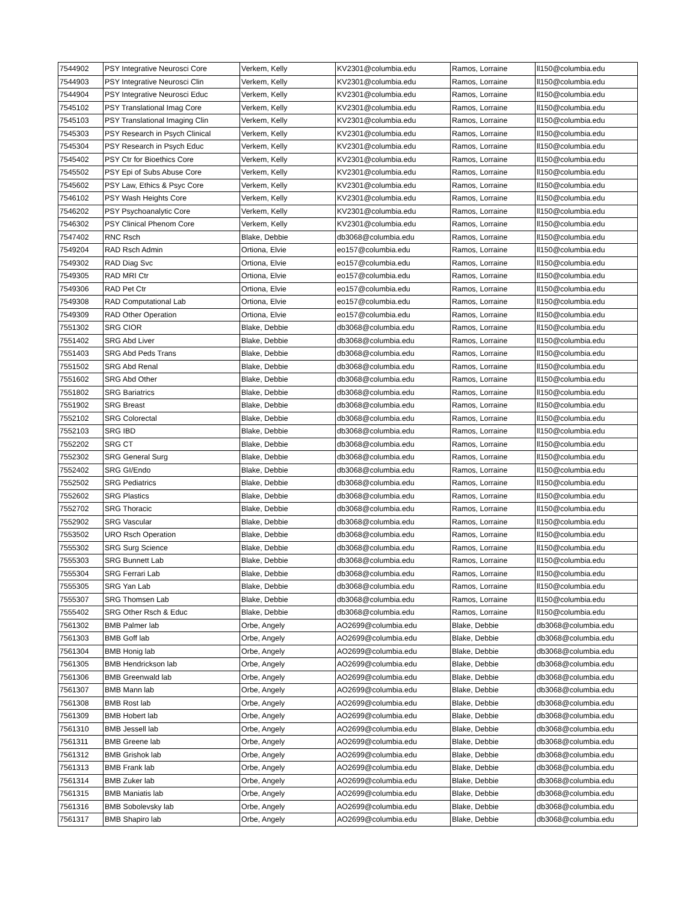| 7544902 | PSY Integrative Neurosci Core | Verkem, Kelly | KV2301@columbia.edu | Ramos, Lorraine | ll150@columbia.edu |
| 7544903 | PSY Integrative Neurosci Clin | Verkem, Kelly | KV2301@columbia.edu | Ramos, Lorraine | ll150@columbia.edu |
| 7544904 | PSY Integrative Neurosci Educ | Verkem, Kelly | KV2301@columbia.edu | Ramos, Lorraine | ll150@columbia.edu |
| 7545102 | PSY Translational Imag Core | Verkem, Kelly | KV2301@columbia.edu | Ramos, Lorraine | ll150@columbia.edu |
| 7545103 | PSY Translational Imaging Clin | Verkem, Kelly | KV2301@columbia.edu | Ramos, Lorraine | ll150@columbia.edu |
| 7545303 | PSY Research in Psych Clinical | Verkem, Kelly | KV2301@columbia.edu | Ramos, Lorraine | ll150@columbia.edu |
| 7545304 | PSY Research in Psych Educ | Verkem, Kelly | KV2301@columbia.edu | Ramos, Lorraine | ll150@columbia.edu |
| 7545402 | PSY Ctr for Bioethics Core | Verkem, Kelly | KV2301@columbia.edu | Ramos, Lorraine | ll150@columbia.edu |
| 7545502 | PSY Epi of Subs Abuse Core | Verkem, Kelly | KV2301@columbia.edu | Ramos, Lorraine | ll150@columbia.edu |
| 7545602 | PSY Law, Ethics & Psyc Core | Verkem, Kelly | KV2301@columbia.edu | Ramos, Lorraine | ll150@columbia.edu |
| 7546102 | PSY Wash Heights Core | Verkem, Kelly | KV2301@columbia.edu | Ramos, Lorraine | ll150@columbia.edu |
| 7546202 | PSY Psychoanalytic Core | Verkem, Kelly | KV2301@columbia.edu | Ramos, Lorraine | ll150@columbia.edu |
| 7546302 | PSY Clinical Phenom Core | Verkem, Kelly | KV2301@columbia.edu | Ramos, Lorraine | ll150@columbia.edu |
| 7547402 | RNC Rsch | Blake, Debbie | db3068@columbia.edu | Ramos, Lorraine | ll150@columbia.edu |
| 7549204 | RAD Rsch Admin | Ortiona, Elvie | eo157@columbia.edu | Ramos, Lorraine | ll150@columbia.edu |
| 7549302 | RAD Diag Svc | Ortiona, Elvie | eo157@columbia.edu | Ramos, Lorraine | ll150@columbia.edu |
| 7549305 | RAD MRI Ctr | Ortiona, Elvie | eo157@columbia.edu | Ramos, Lorraine | ll150@columbia.edu |
| 7549306 | RAD Pet Ctr | Ortiona, Elvie | eo157@columbia.edu | Ramos, Lorraine | ll150@columbia.edu |
| 7549308 | RAD Computational Lab | Ortiona, Elvie | eo157@columbia.edu | Ramos, Lorraine | ll150@columbia.edu |
| 7549309 | RAD Other Operation | Ortiona, Elvie | eo157@columbia.edu | Ramos, Lorraine | ll150@columbia.edu |
| 7551302 | SRG CIOR | Blake, Debbie | db3068@columbia.edu | Ramos, Lorraine | ll150@columbia.edu |
| 7551402 | SRG Abd Liver | Blake, Debbie | db3068@columbia.edu | Ramos, Lorraine | ll150@columbia.edu |
| 7551403 | SRG Abd Peds Trans | Blake, Debbie | db3068@columbia.edu | Ramos, Lorraine | ll150@columbia.edu |
| 7551502 | SRG Abd Renal | Blake, Debbie | db3068@columbia.edu | Ramos, Lorraine | ll150@columbia.edu |
| 7551602 | SRG Abd Other | Blake, Debbie | db3068@columbia.edu | Ramos, Lorraine | ll150@columbia.edu |
| 7551802 | SRG Bariatrics | Blake, Debbie | db3068@columbia.edu | Ramos, Lorraine | ll150@columbia.edu |
| 7551902 | SRG Breast | Blake, Debbie | db3068@columbia.edu | Ramos, Lorraine | ll150@columbia.edu |
| 7552102 | SRG Colorectal | Blake, Debbie | db3068@columbia.edu | Ramos, Lorraine | ll150@columbia.edu |
| 7552103 | SRG IBD | Blake, Debbie | db3068@columbia.edu | Ramos, Lorraine | ll150@columbia.edu |
| 7552202 | SRG CT | Blake, Debbie | db3068@columbia.edu | Ramos, Lorraine | ll150@columbia.edu |
| 7552302 | SRG General Surg | Blake, Debbie | db3068@columbia.edu | Ramos, Lorraine | ll150@columbia.edu |
| 7552402 | SRG GI/Endo | Blake, Debbie | db3068@columbia.edu | Ramos, Lorraine | ll150@columbia.edu |
| 7552502 | SRG Pediatrics | Blake, Debbie | db3068@columbia.edu | Ramos, Lorraine | ll150@columbia.edu |
| 7552602 | SRG Plastics | Blake, Debbie | db3068@columbia.edu | Ramos, Lorraine | ll150@columbia.edu |
| 7552702 | SRG Thoracic | Blake, Debbie | db3068@columbia.edu | Ramos, Lorraine | ll150@columbia.edu |
| 7552902 | SRG Vascular | Blake, Debbie | db3068@columbia.edu | Ramos, Lorraine | ll150@columbia.edu |
| 7553502 | URO Rsch Operation | Blake, Debbie | db3068@columbia.edu | Ramos, Lorraine | ll150@columbia.edu |
| 7555302 | SRG Surg Science | Blake, Debbie | db3068@columbia.edu | Ramos, Lorraine | ll150@columbia.edu |
| 7555303 | SRG Bunnett Lab | Blake, Debbie | db3068@columbia.edu | Ramos, Lorraine | ll150@columbia.edu |
| 7555304 | SRG Ferrari Lab | Blake, Debbie | db3068@columbia.edu | Ramos, Lorraine | ll150@columbia.edu |
| 7555305 | SRG Yan Lab | Blake, Debbie | db3068@columbia.edu | Ramos, Lorraine | ll150@columbia.edu |
| 7555307 | SRG Thomsen Lab | Blake, Debbie | db3068@columbia.edu | Ramos, Lorraine | ll150@columbia.edu |
| 7555402 | SRG Other Rsch & Educ | Blake, Debbie | db3068@columbia.edu | Ramos, Lorraine | ll150@columbia.edu |
| 7561302 | BMB Palmer lab | Orbe, Angely | AO2699@columbia.edu | Blake, Debbie | db3068@columbia.edu |
| 7561303 | BMB Goff lab | Orbe, Angely | AO2699@columbia.edu | Blake, Debbie | db3068@columbia.edu |
| 7561304 | BMB Honig lab | Orbe, Angely | AO2699@columbia.edu | Blake, Debbie | db3068@columbia.edu |
| 7561305 | BMB Hendrickson lab | Orbe, Angely | AO2699@columbia.edu | Blake, Debbie | db3068@columbia.edu |
| 7561306 | BMB Greenwald lab | Orbe, Angely | AO2699@columbia.edu | Blake, Debbie | db3068@columbia.edu |
| 7561307 | BMB Mann lab | Orbe, Angely | AO2699@columbia.edu | Blake, Debbie | db3068@columbia.edu |
| 7561308 | BMB Rost lab | Orbe, Angely | AO2699@columbia.edu | Blake, Debbie | db3068@columbia.edu |
| 7561309 | BMB Hobert lab | Orbe, Angely | AO2699@columbia.edu | Blake, Debbie | db3068@columbia.edu |
| 7561310 | BMB Jessell lab | Orbe, Angely | AO2699@columbia.edu | Blake, Debbie | db3068@columbia.edu |
| 7561311 | BMB Greene lab | Orbe, Angely | AO2699@columbia.edu | Blake, Debbie | db3068@columbia.edu |
| 7561312 | BMB Grishok lab | Orbe, Angely | AO2699@columbia.edu | Blake, Debbie | db3068@columbia.edu |
| 7561313 | BMB Frank lab | Orbe, Angely | AO2699@columbia.edu | Blake, Debbie | db3068@columbia.edu |
| 7561314 | BMB Zuker lab | Orbe, Angely | AO2699@columbia.edu | Blake, Debbie | db3068@columbia.edu |
| 7561315 | BMB Maniatis lab | Orbe, Angely | AO2699@columbia.edu | Blake, Debbie | db3068@columbia.edu |
| 7561316 | BMB Sobolevsky lab | Orbe, Angely | AO2699@columbia.edu | Blake, Debbie | db3068@columbia.edu |
| 7561317 | BMB Shapiro lab | Orbe, Angely | AO2699@columbia.edu | Blake, Debbie | db3068@columbia.edu |